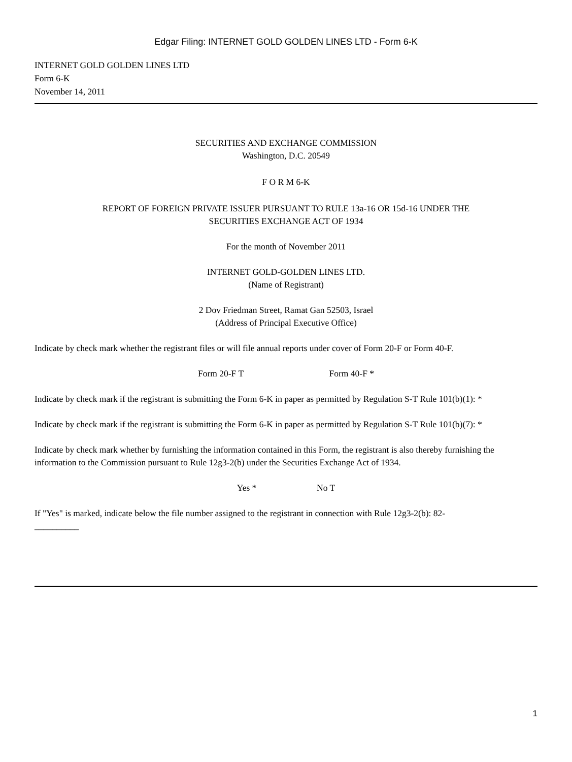Edgar Filing: INTERNET GOLD GOLDEN LINES LTD - Form 6-K
INTERNET GOLD GOLDEN LINES LTD
Form 6-K
November 14, 2011
SECURITIES AND EXCHANGE COMMISSION
Washington, D.C. 20549
F O R M 6-K
REPORT OF FOREIGN PRIVATE ISSUER PURSUANT TO RULE 13a-16 OR 15d-16 UNDER THE
SECURITIES EXCHANGE ACT OF 1934
For the month of November 2011
INTERNET GOLD-GOLDEN LINES LTD.
(Name of Registrant)
2 Dov Friedman Street, Ramat Gan 52503, Israel
(Address of Principal Executive Office)
Indicate by check mark whether the registrant files or will file annual reports under cover of Form 20-F or Form 40-F.
Form 20-F T Form 40-F *
Indicate by check mark if the registrant is submitting the Form 6-K in paper as permitted by Regulation S-T Rule 101(b)(1): *
Indicate by check mark if the registrant is submitting the Form 6-K in paper as permitted by Regulation S-T Rule 101(b)(7): *
Indicate by check mark whether by furnishing the information contained in this Form, the registrant is also thereby furnishing the information to the Commission pursuant to Rule 12g3-2(b) under the Securities Exchange Act of 1934.
Yes * No T
If "Yes" is marked, indicate below the file number assigned to the registrant in connection with Rule 12g3-2(b): 82-
__________
1